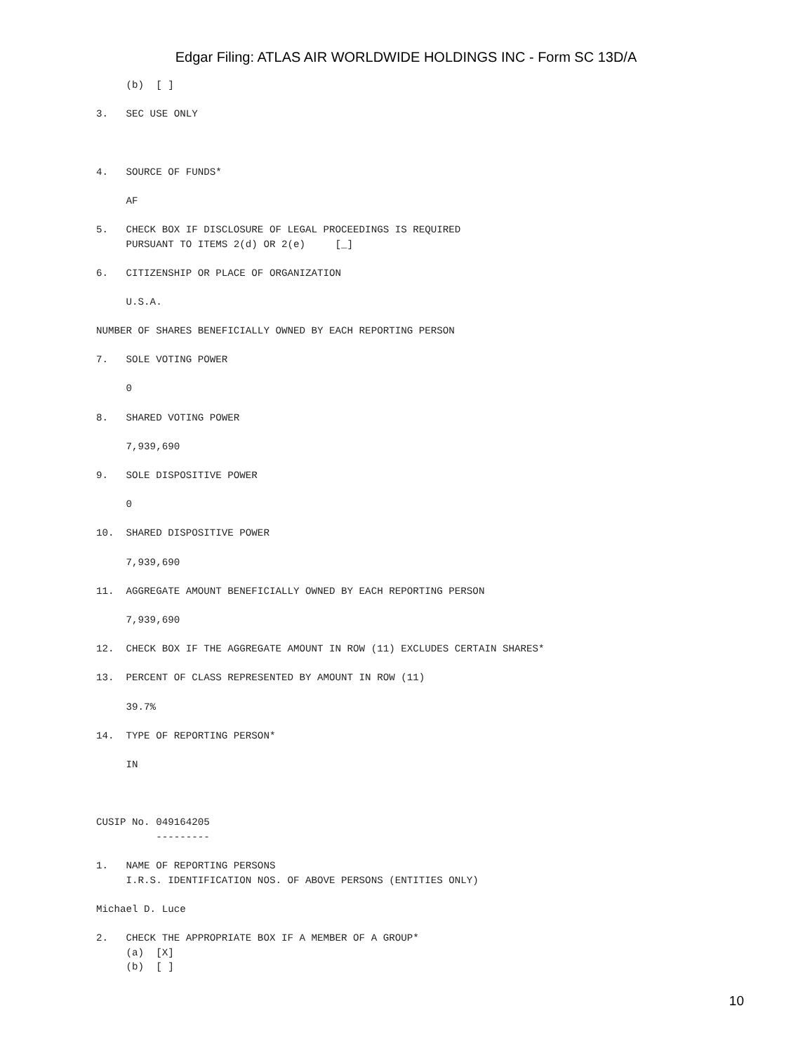Edgar Filing: ATLAS AIR WORLDWIDE HOLDINGS INC - Form SC 13D/A
     (b)  [ ]

3.   SEC USE ONLY



4.   SOURCE OF FUNDS*

     AF

5.   CHECK BOX IF DISCLOSURE OF LEGAL PROCEEDINGS IS REQUIRED
     PURSUANT TO ITEMS 2(d) OR 2(e)     [_]

6.   CITIZENSHIP OR PLACE OF ORGANIZATION

     U.S.A.

NUMBER OF SHARES BENEFICIALLY OWNED BY EACH REPORTING PERSON

7.   SOLE VOTING POWER

     0

8.   SHARED VOTING POWER

     7,939,690

9.   SOLE DISPOSITIVE POWER

     0

10.  SHARED DISPOSITIVE POWER

     7,939,690

11.  AGGREGATE AMOUNT BENEFICIALLY OWNED BY EACH REPORTING PERSON

     7,939,690

12.  CHECK BOX IF THE AGGREGATE AMOUNT IN ROW (11) EXCLUDES CERTAIN SHARES*

13.  PERCENT OF CLASS REPRESENTED BY AMOUNT IN ROW (11)

     39.7%

14.  TYPE OF REPORTING PERSON*

     IN



CUSIP No. 049164205
          ---------

1.   NAME OF REPORTING PERSONS
     I.R.S. IDENTIFICATION NOS. OF ABOVE PERSONS (ENTITIES ONLY)

Michael D. Luce

2.   CHECK THE APPROPRIATE BOX IF A MEMBER OF A GROUP*
     (a)  [X]
     (b)  [ ]
10